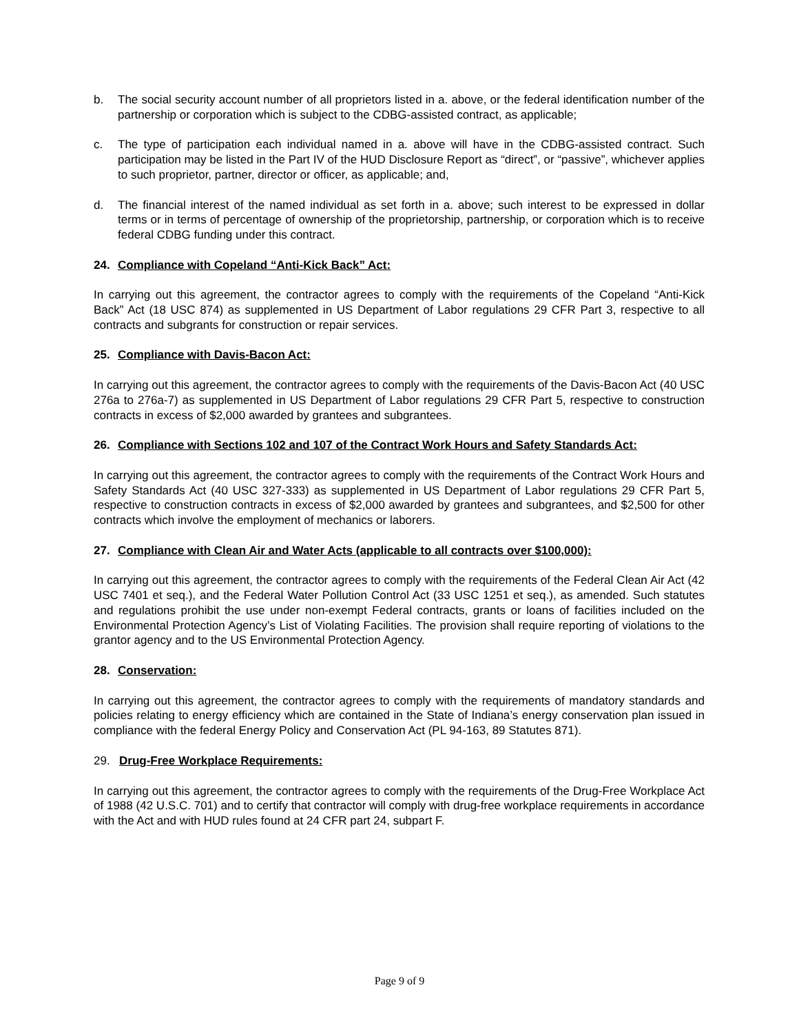b. The social security account number of all proprietors listed in a. above, or the federal identification number of the partnership or corporation which is subject to the CDBG-assisted contract, as applicable;
c. The type of participation each individual named in a. above will have in the CDBG-assisted contract. Such participation may be listed in the Part IV of the HUD Disclosure Report as “direct”, or “passive”, whichever applies to such proprietor, partner, director or officer, as applicable; and,
d. The financial interest of the named individual as set forth in a. above; such interest to be expressed in dollar terms or in terms of percentage of ownership of the proprietorship, partnership, or corporation which is to receive federal CDBG funding under this contract.
24. Compliance with Copeland “Anti-Kick Back” Act:
In carrying out this agreement, the contractor agrees to comply with the requirements of the Copeland “Anti-Kick Back” Act (18 USC 874) as supplemented in US Department of Labor regulations 29 CFR Part 3, respective to all contracts and subgrants for construction or repair services.
25. Compliance with Davis-Bacon Act:
In carrying out this agreement, the contractor agrees to comply with the requirements of the Davis-Bacon Act (40 USC 276a to 276a-7) as supplemented in US Department of Labor regulations 29 CFR Part 5, respective to construction contracts in excess of $2,000 awarded by grantees and subgrantees.
26. Compliance with Sections 102 and 107 of the Contract Work Hours and Safety Standards Act:
In carrying out this agreement, the contractor agrees to comply with the requirements of the Contract Work Hours and Safety Standards Act (40 USC 327-333) as supplemented in US Department of Labor regulations 29 CFR Part 5, respective to construction contracts in excess of $2,000 awarded by grantees and subgrantees, and $2,500 for other contracts which involve the employment of mechanics or laborers.
27. Compliance with Clean Air and Water Acts (applicable to all contracts over $100,000):
In carrying out this agreement, the contractor agrees to comply with the requirements of the Federal Clean Air Act (42 USC 7401 et seq.), and the Federal Water Pollution Control Act (33 USC 1251 et seq.), as amended. Such statutes and regulations prohibit the use under non-exempt Federal contracts, grants or loans of facilities included on the Environmental Protection Agency’s List of Violating Facilities. The provision shall require reporting of violations to the grantor agency and to the US Environmental Protection Agency.
28. Conservation:
In carrying out this agreement, the contractor agrees to comply with the requirements of mandatory standards and policies relating to energy efficiency which are contained in the State of Indiana’s energy conservation plan issued in compliance with the federal Energy Policy and Conservation Act (PL 94-163, 89 Statutes 871).
29. Drug-Free Workplace Requirements:
In carrying out this agreement, the contractor agrees to comply with the requirements of the Drug-Free Workplace Act of 1988 (42 U.S.C. 701) and to certify that contractor will comply with drug-free workplace requirements in accordance with the Act and with HUD rules found at 24 CFR part 24, subpart F.
Page 9 of 9